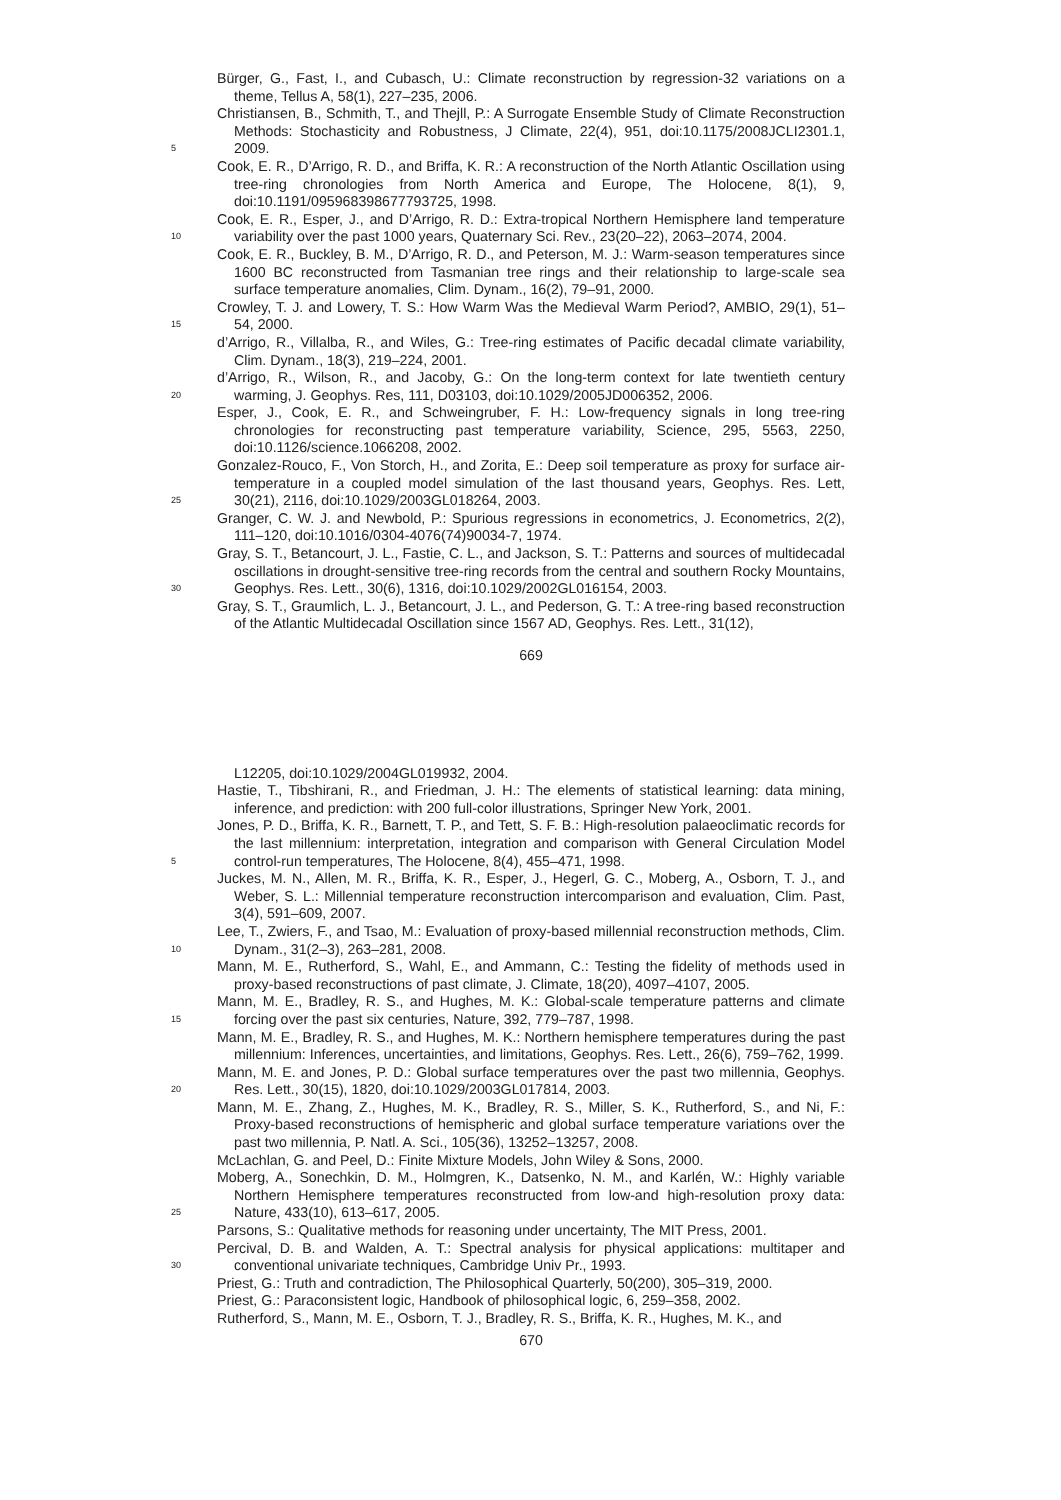Bürger, G., Fast, I., and Cubasch, U.: Climate reconstruction by regression-32 variations on a theme, Tellus A, 58(1), 227–235, 2006.
Christiansen, B., Schmith, T., and Thejll, P.: A Surrogate Ensemble Study of Climate Reconstruction Methods: Stochasticity and Robustness, J Climate, 22(4), 951, doi:10.1175/2008JCLI2301.1, 2009. 5
Cook, E. R., D’Arrigo, R. D., and Briffa, K. R.: A reconstruction of the North Atlantic Oscillation using tree-ring chronologies from North America and Europe, The Holocene, 8(1), 9, doi:10.1191/095968398677793725, 1998.
Cook, E. R., Esper, J., and D’Arrigo, R. D.: Extra-tropical Northern Hemisphere land temperature variability over the past 1000 years, Quaternary Sci. Rev., 23(20–22), 2063–2074, 2004. 10
Cook, E. R., Buckley, B. M., D’Arrigo, R. D., and Peterson, M. J.: Warm-season temperatures since 1600 BC reconstructed from Tasmanian tree rings and their relationship to large-scale sea surface temperature anomalies, Clim. Dynam., 16(2), 79–91, 2000.
Crowley, T. J. and Lowery, T. S.: How Warm Was the Medieval Warm Period?, AMBIO, 29(1), 51–54, 2000. 15
d’Arrigo, R., Villalba, R., and Wiles, G.: Tree-ring estimates of Pacific decadal climate variability, Clim. Dynam., 18(3), 219–224, 2001.
d’Arrigo, R., Wilson, R., and Jacoby, G.: On the long-term context for late twentieth century warming, J. Geophys. Res, 111, D03103, doi:10.1029/2005JD006352, 2006. 20
Esper, J., Cook, E. R., and Schweingruber, F. H.: Low-frequency signals in long tree-ring chronologies for reconstructing past temperature variability, Science, 295, 5563, 2250, doi:10.1126/science.1066208, 2002.
Gonzalez-Rouco, F., Von Storch, H., and Zorita, E.: Deep soil temperature as proxy for surface air-temperature in a coupled model simulation of the last thousand years, Geophys. Res. Lett, 30(21), 2116, doi:10.1029/2003GL018264, 2003. 25
Granger, C. W. J. and Newbold, P.: Spurious regressions in econometrics, J. Econometrics, 2(2), 111–120, doi:10.1016/0304-4076(74)90034-7, 1974.
Gray, S. T., Betancourt, J. L., Fastie, C. L., and Jackson, S. T.: Patterns and sources of multidecadal oscillations in drought-sensitive tree-ring records from the central and southern Rocky Mountains, Geophys. Res. Lett., 30(6), 1316, doi:10.1029/2002GL016154, 2003. 30
Gray, S. T., Graumlich, L. J., Betancourt, J. L., and Pederson, G. T.: A tree-ring based reconstruction of the Atlantic Multidecadal Oscillation since 1567 AD, Geophys. Res. Lett., 31(12),
669
L12205, doi:10.1029/2004GL019932, 2004.
Hastie, T., Tibshirani, R., and Friedman, J. H.: The elements of statistical learning: data mining, inference, and prediction: with 200 full-color illustrations, Springer New York, 2001.
Jones, P. D., Briffa, K. R., Barnett, T. P., and Tett, S. F. B.: High-resolution palaeoclimatic records for the last millennium: interpretation, integration and comparison with General Circulation Model control-run temperatures, The Holocene, 8(4), 455–471, 1998. 5
Juckes, M. N., Allen, M. R., Briffa, K. R., Esper, J., Hegerl, G. C., Moberg, A., Osborn, T. J., and Weber, S. L.: Millennial temperature reconstruction intercomparison and evaluation, Clim. Past, 3(4), 591–609, 2007.
Lee, T., Zwiers, F., and Tsao, M.: Evaluation of proxy-based millennial reconstruction methods, Clim. Dynam., 31(2–3), 263–281, 2008. 10
Mann, M. E., Rutherford, S., Wahl, E., and Ammann, C.: Testing the fidelity of methods used in proxy-based reconstructions of past climate, J. Climate, 18(20), 4097–4107, 2005.
Mann, M. E., Bradley, R. S., and Hughes, M. K.: Global-scale temperature patterns and climate forcing over the past six centuries, Nature, 392, 779–787, 1998. 15
Mann, M. E., Bradley, R. S., and Hughes, M. K.: Northern hemisphere temperatures during the past millennium: Inferences, uncertainties, and limitations, Geophys. Res. Lett., 26(6), 759–762, 1999.
Mann, M. E. and Jones, P. D.: Global surface temperatures over the past two millennia, Geophys. Res. Lett., 30(15), 1820, doi:10.1029/2003GL017814, 2003. 20
Mann, M. E., Zhang, Z., Hughes, M. K., Bradley, R. S., Miller, S. K., Rutherford, S., and Ni, F.: Proxy-based reconstructions of hemispheric and global surface temperature variations over the past two millennia, P. Natl. A. Sci., 105(36), 13252–13257, 2008.
McLachlan, G. and Peel, D.: Finite Mixture Models, John Wiley & Sons, 2000.
Moberg, A., Sonechkin, D. M., Holmgren, K., Datsenko, N. M., and Karlén, W.: Highly variable Northern Hemisphere temperatures reconstructed from low-and high-resolution proxy data: Nature, 433(10), 613–617, 2005. 25
Parsons, S.: Qualitative methods for reasoning under uncertainty, The MIT Press, 2001.
Percival, D. B. and Walden, A. T.: Spectral analysis for physical applications: multitaper and conventional univariate techniques, Cambridge Univ Pr., 1993. 30
Priest, G.: Truth and contradiction, The Philosophical Quarterly, 50(200), 305–319, 2000.
Priest, G.: Paraconsistent logic, Handbook of philosophical logic, 6, 259–358, 2002.
Rutherford, S., Mann, M. E., Osborn, T. J., Bradley, R. S., Briffa, K. R., Hughes, M. K., and
670